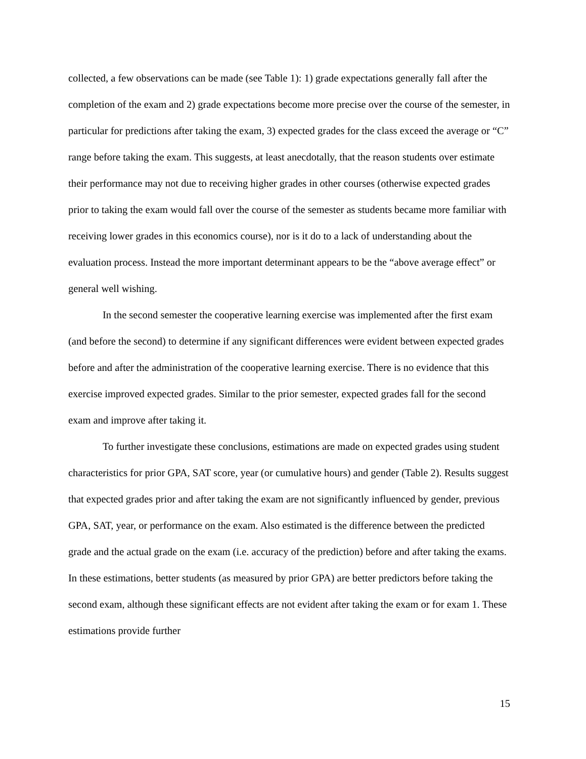collected, a few observations can be made (see Table 1): 1) grade expectations generally fall after the completion of the exam and 2) grade expectations become more precise over the course of the semester, in particular for predictions after taking the exam, 3) expected grades for the class exceed the average or “C” range before taking the exam. This suggests, at least anecdotally, that the reason students over estimate their performance may not due to receiving higher grades in other courses (otherwise expected grades prior to taking the exam would fall over the course of the semester as students became more familiar with receiving lower grades in this economics course), nor is it do to a lack of understanding about the evaluation process. Instead the more important determinant appears to be the “above average effect” or general well wishing.
In the second semester the cooperative learning exercise was implemented after the first exam (and before the second) to determine if any significant differences were evident between expected grades before and after the administration of the cooperative learning exercise. There is no evidence that this exercise improved expected grades. Similar to the prior semester, expected grades fall for the second exam and improve after taking it.
To further investigate these conclusions, estimations are made on expected grades using student characteristics for prior GPA, SAT score, year (or cumulative hours) and gender (Table 2). Results suggest that expected grades prior and after taking the exam are not significantly influenced by gender, previous GPA, SAT, year, or performance on the exam. Also estimated is the difference between the predicted grade and the actual grade on the exam (i.e. accuracy of the prediction) before and after taking the exams. In these estimations, better students (as measured by prior GPA) are better predictors before taking the second exam, although these significant effects are not evident after taking the exam or for exam 1. These estimations provide further
15